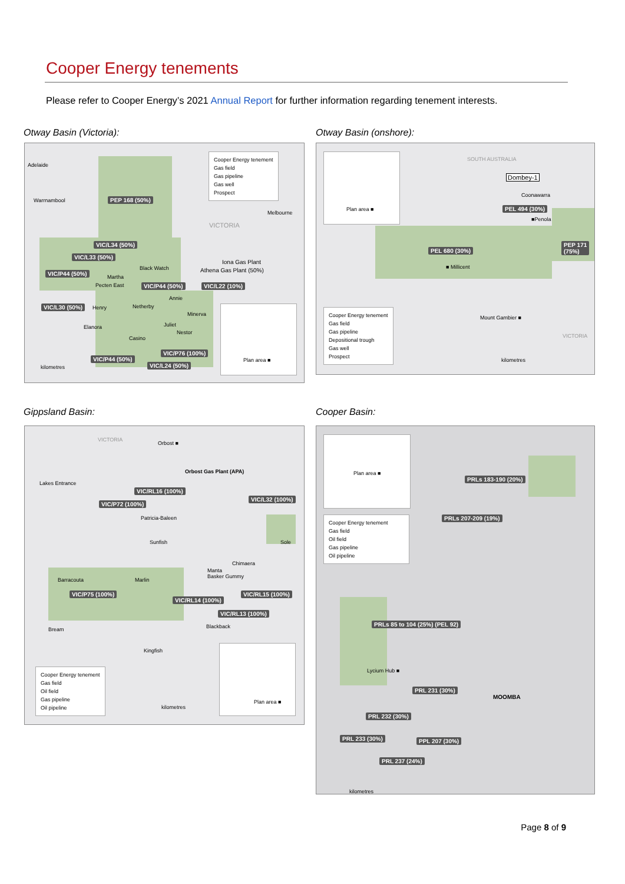Cooper Energy tenements
Please refer to Cooper Energy’s 2021 Annual Report for further information regarding tenement interests.
Otway Basin (Victoria):
Adelaide
Warrnambool
Melbourne
VICTORIA
PEP 168 (50%)
VIC/L34 (50%)
VIC/L33 (50%)
VIC/P44 (50%)
VIC/P44 (50%) VIC/L22 (10%)
VIC/L30 (50%)
VIC/P76 (100%)
VIC/P44 (50%)
VIC/L24 (50%)
Iona Gas Plant
Athena Gas Plant (50%)
Black Watch
Martha
Pecten East
Annie
Henry Netherby
Minerva
Elanora Juliet
Nestor
Casino
kilometres
Cooper Energy tenement
Gas field
Gas pipeline
Gas well
Prospect
Plan area ■
Otway Basin (onshore):
SOUTH AUSTRALIA
Dombey-1
Coonawarra
PEL 494 (30%)
■Penola
PEP 171
(75%)
PEL 680 (30%)
■ Millicent
Mount Gambier ■
VICTORIA
kilometres
Plan area ■
Cooper Energy tenement
Gas field
Gas pipeline
Depositional trough
Gas well
Prospect
Gippsland Basin:
VICTORIA
Orbost ■
Orbost Gas Plant (APA)
Lakes Entrance
VIC/RL16 (100%)
VIC/P72 (100%)
VIC/L32 (100%)
Patricia-Baleen
Sole
Chimaera
Manta
Basker Gummy
VIC/P75 (100%)
VIC/RL14 (100%)
VIC/RL15 (100%)
VIC/RL13 (100%)
Sunfish
Barracouta Marlin
Blackback
Bream
Kingfish
kilometres
Cooper Energy tenement
Gas field
Oil field
Gas pipeline
Oil pipeline
Plan area ■
Cooper Basin:
PRLs 183-190 (20%)
PRLs 207-209 (19%)
PRLs 85 to 104 (25%) (PEL 92)
Lycium Hub ■
PRL 231 (30%)
MOOMBA
PRL 232 (30%)
PRL 233 (30%) PPL 207 (30%)
PRL 237 (24%)
kilometres
Plan area ■
Cooper Energy tenement
Gas field
Oil field
Gas pipeline
Oil pipeline
Page 8 of 9